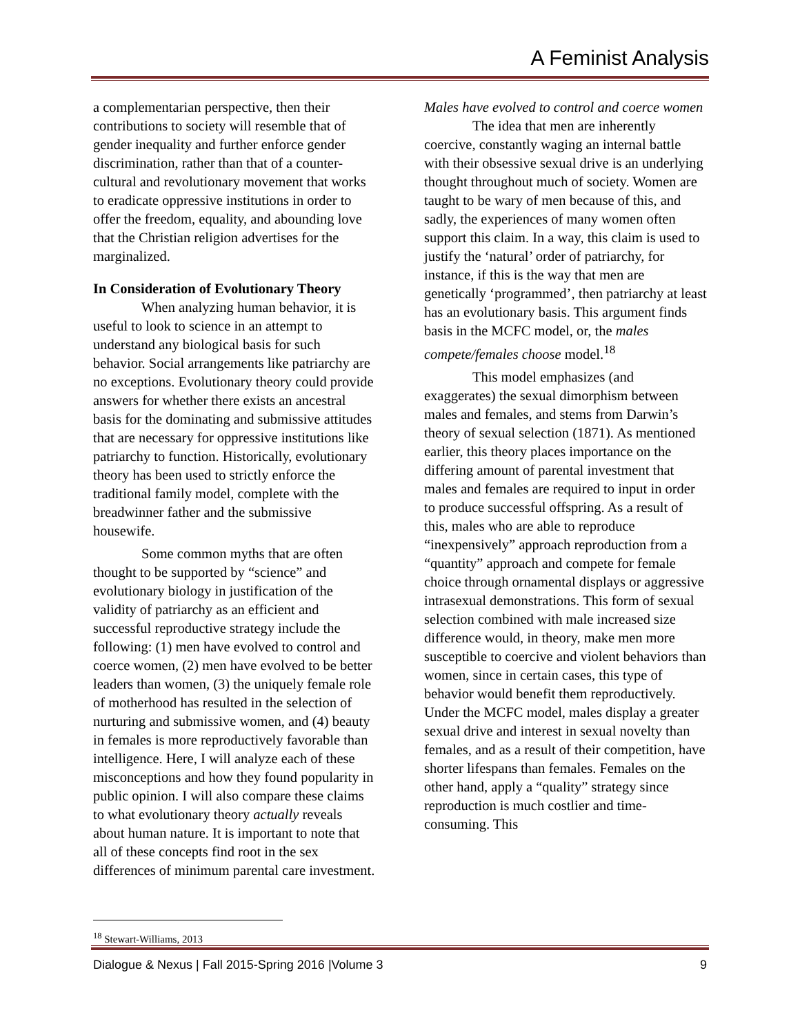A Feminist Analysis
a complementarian perspective, then their contributions to society will resemble that of gender inequality and further enforce gender discrimination, rather than that of a counter-cultural and revolutionary movement that works to eradicate oppressive institutions in order to offer the freedom, equality, and abounding love that the Christian religion advertises for the marginalized.
In Consideration of Evolutionary Theory
When analyzing human behavior, it is useful to look to science in an attempt to understand any biological basis for such behavior. Social arrangements like patriarchy are no exceptions. Evolutionary theory could provide answers for whether there exists an ancestral basis for the dominating and submissive attitudes that are necessary for oppressive institutions like patriarchy to function. Historically, evolutionary theory has been used to strictly enforce the traditional family model, complete with the breadwinner father and the submissive housewife.
Some common myths that are often thought to be supported by “science” and evolutionary biology in justification of the validity of patriarchy as an efficient and successful reproductive strategy include the following: (1) men have evolved to control and coerce women, (2) men have evolved to be better leaders than women, (3) the uniquely female role of motherhood has resulted in the selection of nurturing and submissive women, and (4) beauty in females is more reproductively favorable than intelligence. Here, I will analyze each of these misconceptions and how they found popularity in public opinion. I will also compare these claims to what evolutionary theory actually reveals about human nature. It is important to note that all of these concepts find root in the sex differences of minimum parental care investment.
Males have evolved to control and coerce women
The idea that men are inherently coercive, constantly waging an internal battle with their obsessive sexual drive is an underlying thought throughout much of society. Women are taught to be wary of men because of this, and sadly, the experiences of many women often support this claim. In a way, this claim is used to justify the ‘natural’ order of patriarchy, for instance, if this is the way that men are genetically ‘programmed’, then patriarchy at least has an evolutionary basis. This argument finds basis in the MCFC model, or, the males compete/females choose model.<sup>18</sup>
This model emphasizes (and exaggerates) the sexual dimorphism between males and females, and stems from Darwin’s theory of sexual selection (1871). As mentioned earlier, this theory places importance on the differing amount of parental investment that males and females are required to input in order to produce successful offspring. As a result of this, males who are able to reproduce “inexpensively” approach reproduction from a “quantity” approach and compete for female choice through ornamental displays or aggressive intrasexual demonstrations. This form of sexual selection combined with male increased size difference would, in theory, make men more susceptible to coercive and violent behaviors than women, since in certain cases, this type of behavior would benefit them reproductively. Under the MCFC model, males display a greater sexual drive and interest in sexual novelty than females, and as a result of their competition, have shorter lifespans than females. Females on the other hand, apply a “quality” strategy since reproduction is much costlier and time-consuming. This
<sup>18</sup> Stewart-Williams, 2013
Dialogue & Nexus | Fall 2015-Spring 2016 |Volume 3 9